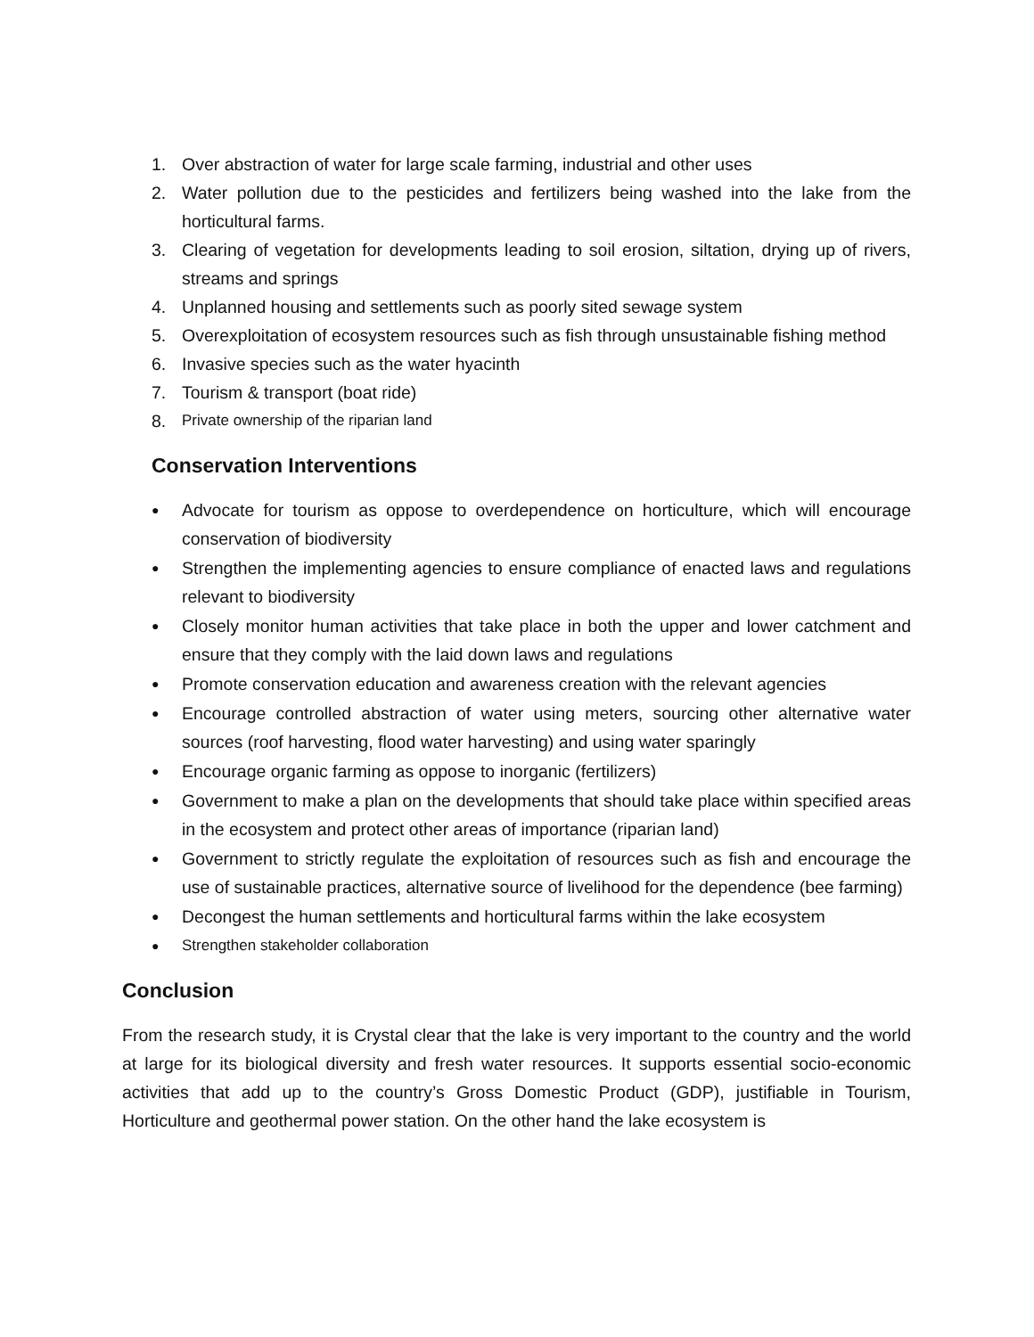1. Over abstraction of water for large scale farming, industrial and other uses
2. Water pollution due to the pesticides and fertilizers being washed into the lake from the horticultural farms.
3. Clearing of vegetation for developments leading to soil erosion, siltation, drying up of rivers, streams and springs
4. Unplanned housing and settlements such as poorly sited sewage system
5. Overexploitation of ecosystem resources such as fish through unsustainable fishing method
6. Invasive species such as the water hyacinth
7. Tourism & transport (boat ride)
8. Private ownership of the riparian land
Conservation Interventions
● Advocate for tourism as oppose to overdependence on horticulture, which will encourage conservation of biodiversity
● Strengthen the implementing agencies to ensure compliance of enacted laws and regulations relevant to biodiversity
● Closely monitor human activities that take place in both the upper and lower catchment and ensure that they comply with the laid down laws and regulations
● Promote conservation education and awareness creation with the relevant agencies
● Encourage controlled abstraction of water using meters, sourcing other alternative water sources (roof harvesting, flood water harvesting) and using water sparingly
● Encourage organic farming as oppose to inorganic (fertilizers)
● Government to make a plan on the developments that should take place within specified areas in the ecosystem and protect other areas of importance (riparian land)
● Government to strictly regulate the exploitation of resources such as fish and encourage the use of sustainable practices, alternative source of livelihood for the dependence (bee farming)
● Decongest the human settlements and horticultural farms within the lake ecosystem
● Strengthen stakeholder collaboration
Conclusion
From the research study, it is Crystal clear that the lake is very important to the country and the world at large for its biological diversity and fresh water resources. It supports essential socio-economic activities that add up to the country’s Gross Domestic Product (GDP), justifiable in Tourism, Horticulture and geothermal power station. On the other hand the lake ecosystem is